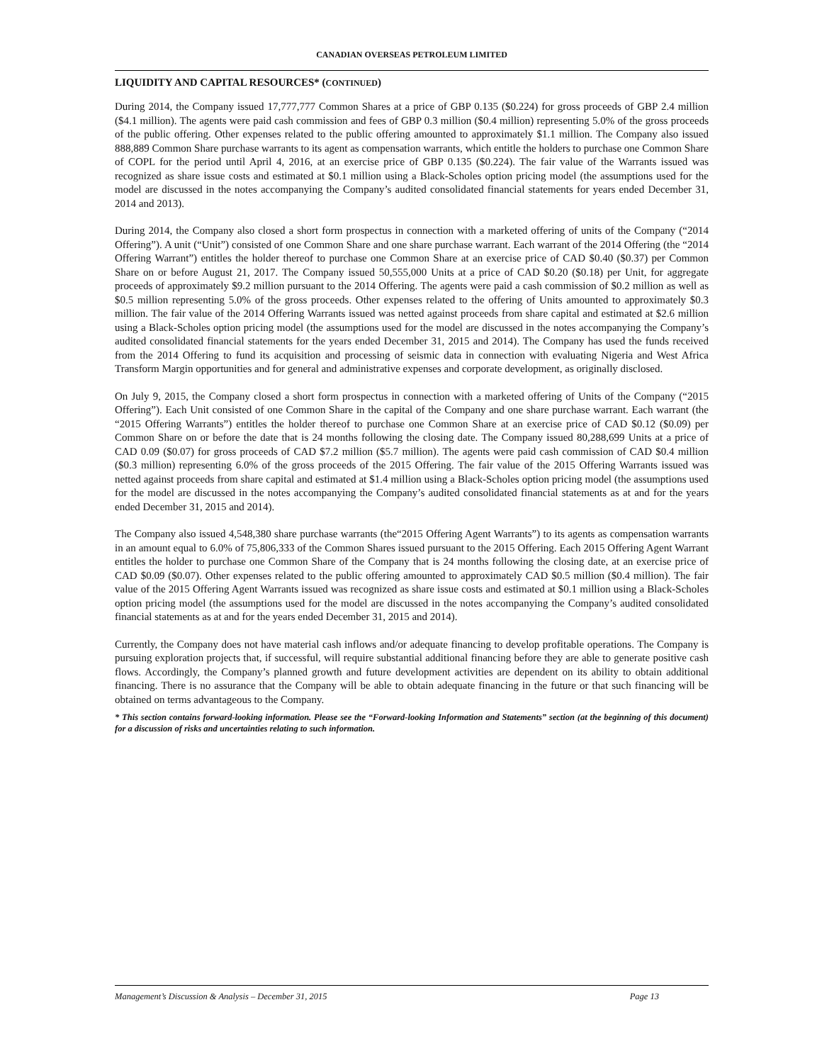CANADIAN OVERSEAS PETROLEUM LIMITED
LIQUIDITY AND CAPITAL RESOURCES* (CONTINUED)
During 2014, the Company issued 17,777,777 Common Shares at a price of GBP 0.135 ($0.224) for gross proceeds of GBP 2.4 million ($4.1 million). The agents were paid cash commission and fees of GBP 0.3 million ($0.4 million) representing 5.0% of the gross proceeds of the public offering. Other expenses related to the public offering amounted to approximately $1.1 million. The Company also issued 888,889 Common Share purchase warrants to its agent as compensation warrants, which entitle the holders to purchase one Common Share of COPL for the period until April 4, 2016, at an exercise price of GBP 0.135 ($0.224). The fair value of the Warrants issued was recognized as share issue costs and estimated at $0.1 million using a Black-Scholes option pricing model (the assumptions used for the model are discussed in the notes accompanying the Company’s audited consolidated financial statements for years ended December 31, 2014 and 2013).
During 2014, the Company also closed a short form prospectus in connection with a marketed offering of units of the Company (“2014 Offering”). A unit (“Unit”) consisted of one Common Share and one share purchase warrant. Each warrant of the 2014 Offering (the “2014 Offering Warrant”) entitles the holder thereof to purchase one Common Share at an exercise price of CAD $0.40 ($0.37) per Common Share on or before August 21, 2017. The Company issued 50,555,000 Units at a price of CAD $0.20 ($0.18) per Unit, for aggregate proceeds of approximately $9.2 million pursuant to the 2014 Offering. The agents were paid a cash commission of $0.2 million as well as $0.5 million representing 5.0% of the gross proceeds. Other expenses related to the offering of Units amounted to approximately $0.3 million. The fair value of the 2014 Offering Warrants issued was netted against proceeds from share capital and estimated at $2.6 million using a Black-Scholes option pricing model (the assumptions used for the model are discussed in the notes accompanying the Company’s audited consolidated financial statements for the years ended December 31, 2015 and 2014). The Company has used the funds received from the 2014 Offering to fund its acquisition and processing of seismic data in connection with evaluating Nigeria and West Africa Transform Margin opportunities and for general and administrative expenses and corporate development, as originally disclosed.
On July 9, 2015, the Company closed a short form prospectus in connection with a marketed offering of Units of the Company (“2015 Offering”). Each Unit consisted of one Common Share in the capital of the Company and one share purchase warrant. Each warrant (the “2015 Offering Warrants”) entitles the holder thereof to purchase one Common Share at an exercise price of CAD $0.12 ($0.09) per Common Share on or before the date that is 24 months following the closing date. The Company issued 80,288,699 Units at a price of CAD 0.09 ($0.07) for gross proceeds of CAD $7.2 million ($5.7 million). The agents were paid cash commission of CAD $0.4 million ($0.3 million) representing 6.0% of the gross proceeds of the 2015 Offering. The fair value of the 2015 Offering Warrants issued was netted against proceeds from share capital and estimated at $1.4 million using a Black-Scholes option pricing model (the assumptions used for the model are discussed in the notes accompanying the Company’s audited consolidated financial statements as at and for the years ended December 31, 2015 and 2014).
The Company also issued 4,548,380 share purchase warrants (the“2015 Offering Agent Warrants”) to its agents as compensation warrants in an amount equal to 6.0% of 75,806,333 of the Common Shares issued pursuant to the 2015 Offering. Each 2015 Offering Agent Warrant entitles the holder to purchase one Common Share of the Company that is 24 months following the closing date, at an exercise price of CAD $0.09 ($0.07). Other expenses related to the public offering amounted to approximately CAD $0.5 million ($0.4 million). The fair value of the 2015 Offering Agent Warrants issued was recognized as share issue costs and estimated at $0.1 million using a Black-Scholes option pricing model (the assumptions used for the model are discussed in the notes accompanying the Company’s audited consolidated financial statements as at and for the years ended December 31, 2015 and 2014).
Currently, the Company does not have material cash inflows and/or adequate financing to develop profitable operations. The Company is pursuing exploration projects that, if successful, will require substantial additional financing before they are able to generate positive cash flows. Accordingly, the Company’s planned growth and future development activities are dependent on its ability to obtain additional financing. There is no assurance that the Company will be able to obtain adequate financing in the future or that such financing will be obtained on terms advantageous to the Company.
* This section contains forward-looking information. Please see the “Forward-looking Information and Statements” section (at the beginning of this document) for a discussion of risks and uncertainties relating to such information.
Management’s Discussion & Analysis – December 31, 2015 Page 13